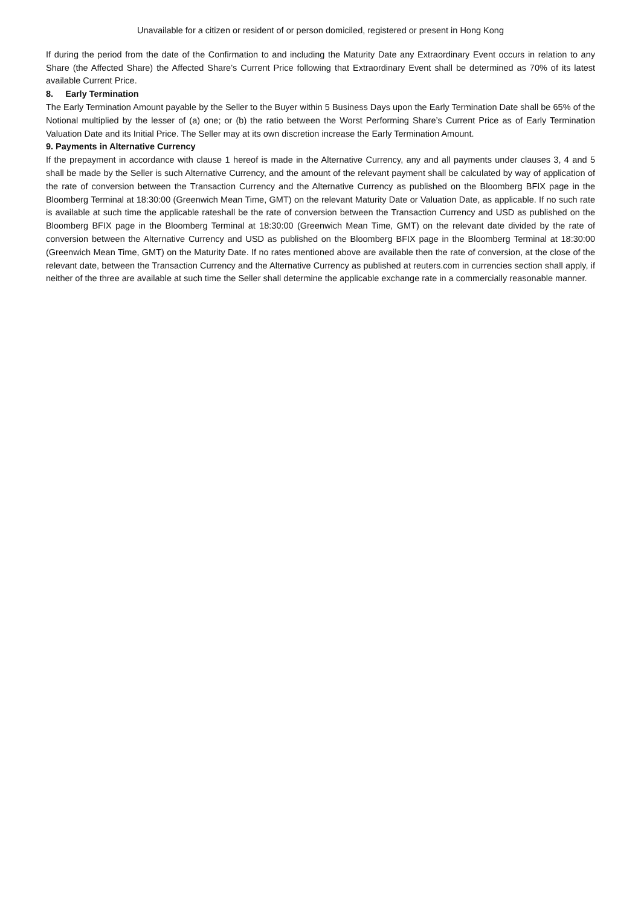Unavailable for a citizen or resident of or person domiciled, registered or present in Hong Kong
If during the period from the date of the Confirmation to and including the Maturity Date any Extraordinary Event occurs in relation to any Share (the Affected Share) the Affected Share’s Current Price following that Extraordinary Event shall be determined as 70% of its latest available Current Price.
8. Early Termination
The Early Termination Amount payable by the Seller to the Buyer within 5 Business Days upon the Early Termination Date shall be 65% of the Notional multiplied by the lesser of (a) one; or (b) the ratio between the Worst Performing Share’s Current Price as of Early Termination Valuation Date and its Initial Price. The Seller may at its own discretion increase the Early Termination Amount.
9. Payments in Alternative Currency
If the prepayment in accordance with clause 1 hereof is made in the Alternative Currency, any and all payments under clauses 3, 4 and 5 shall be made by the Seller is such Alternative Currency, and the amount of the relevant payment shall be calculated by way of application of the rate of conversion between the Transaction Currency and the Alternative Currency as published on the Bloomberg BFIX page in the Bloomberg Terminal at 18:30:00 (Greenwich Mean Time, GMT) on the relevant Maturity Date or Valuation Date, as applicable. If no such rate is available at such time the applicable rateshall be the rate of conversion between the Transaction Currency and USD as published on the Bloomberg BFIX page in the Bloomberg Terminal at 18:30:00 (Greenwich Mean Time, GMT) on the relevant date divided by the rate of conversion between the Alternative Currency and USD as published on the Bloomberg BFIX page in the Bloomberg Terminal at 18:30:00 (Greenwich Mean Time, GMT) on the Maturity Date. If no rates mentioned above are available then the rate of conversion, at the close of the relevant date, between the Transaction Currency and the Alternative Currency as published at reuters.com in currencies section shall apply, if neither of the three are available at such time the Seller shall determine the applicable exchange rate in a commercially reasonable manner.